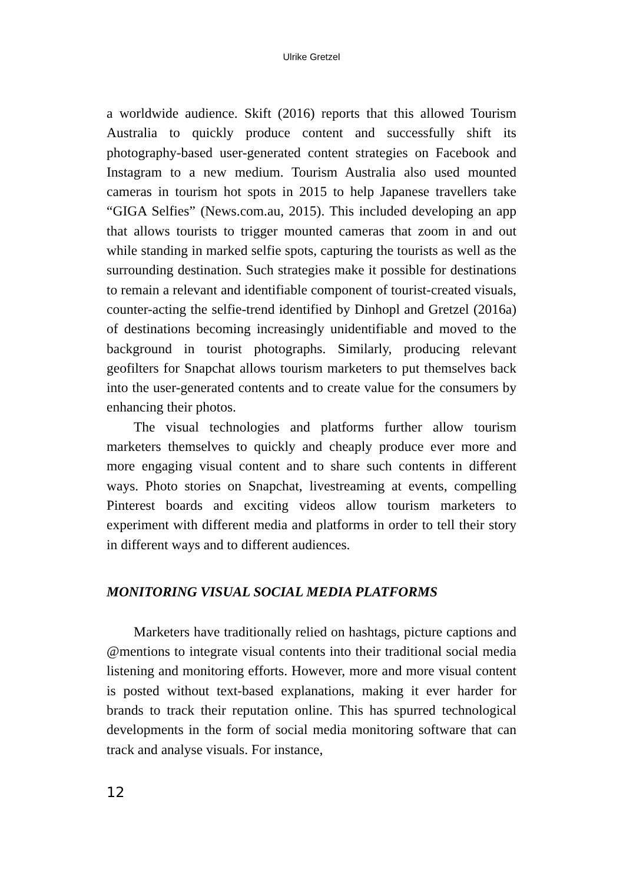Ulrike Gretzel
a worldwide audience. Skift (2016) reports that this allowed Tourism Australia to quickly produce content and successfully shift its photography-based user-generated content strategies on Facebook and Instagram to a new medium. Tourism Australia also used mounted cameras in tourism hot spots in 2015 to help Japanese travellers take “GIGA Selfies” (News.com.au, 2015). This included developing an app that allows tourists to trigger mounted cameras that zoom in and out while standing in marked selfie spots, capturing the tourists as well as the surrounding destination. Such strategies make it possible for destinations to remain a relevant and identifiable component of tourist-created visuals, counter-acting the selfie-trend identified by Dinhopl and Gretzel (2016a) of destinations becoming increasingly unidentifiable and moved to the background in tourist photographs. Similarly, producing relevant geofilters for Snapchat allows tourism marketers to put themselves back into the user-generated contents and to create value for the consumers by enhancing their photos.
The visual technologies and platforms further allow tourism marketers themselves to quickly and cheaply produce ever more and more engaging visual content and to share such contents in different ways. Photo stories on Snapchat, livestreaming at events, compelling Pinterest boards and exciting videos allow tourism marketers to experiment with different media and platforms in order to tell their story in different ways and to different audiences.
MONITORING VISUAL SOCIAL MEDIA PLATFORMS
Marketers have traditionally relied on hashtags, picture captions and @mentions to integrate visual contents into their traditional social media listening and monitoring efforts. However, more and more visual content is posted without text-based explanations, making it ever harder for brands to track their reputation online. This has spurred technological developments in the form of social media monitoring software that can track and analyse visuals. For instance,
12